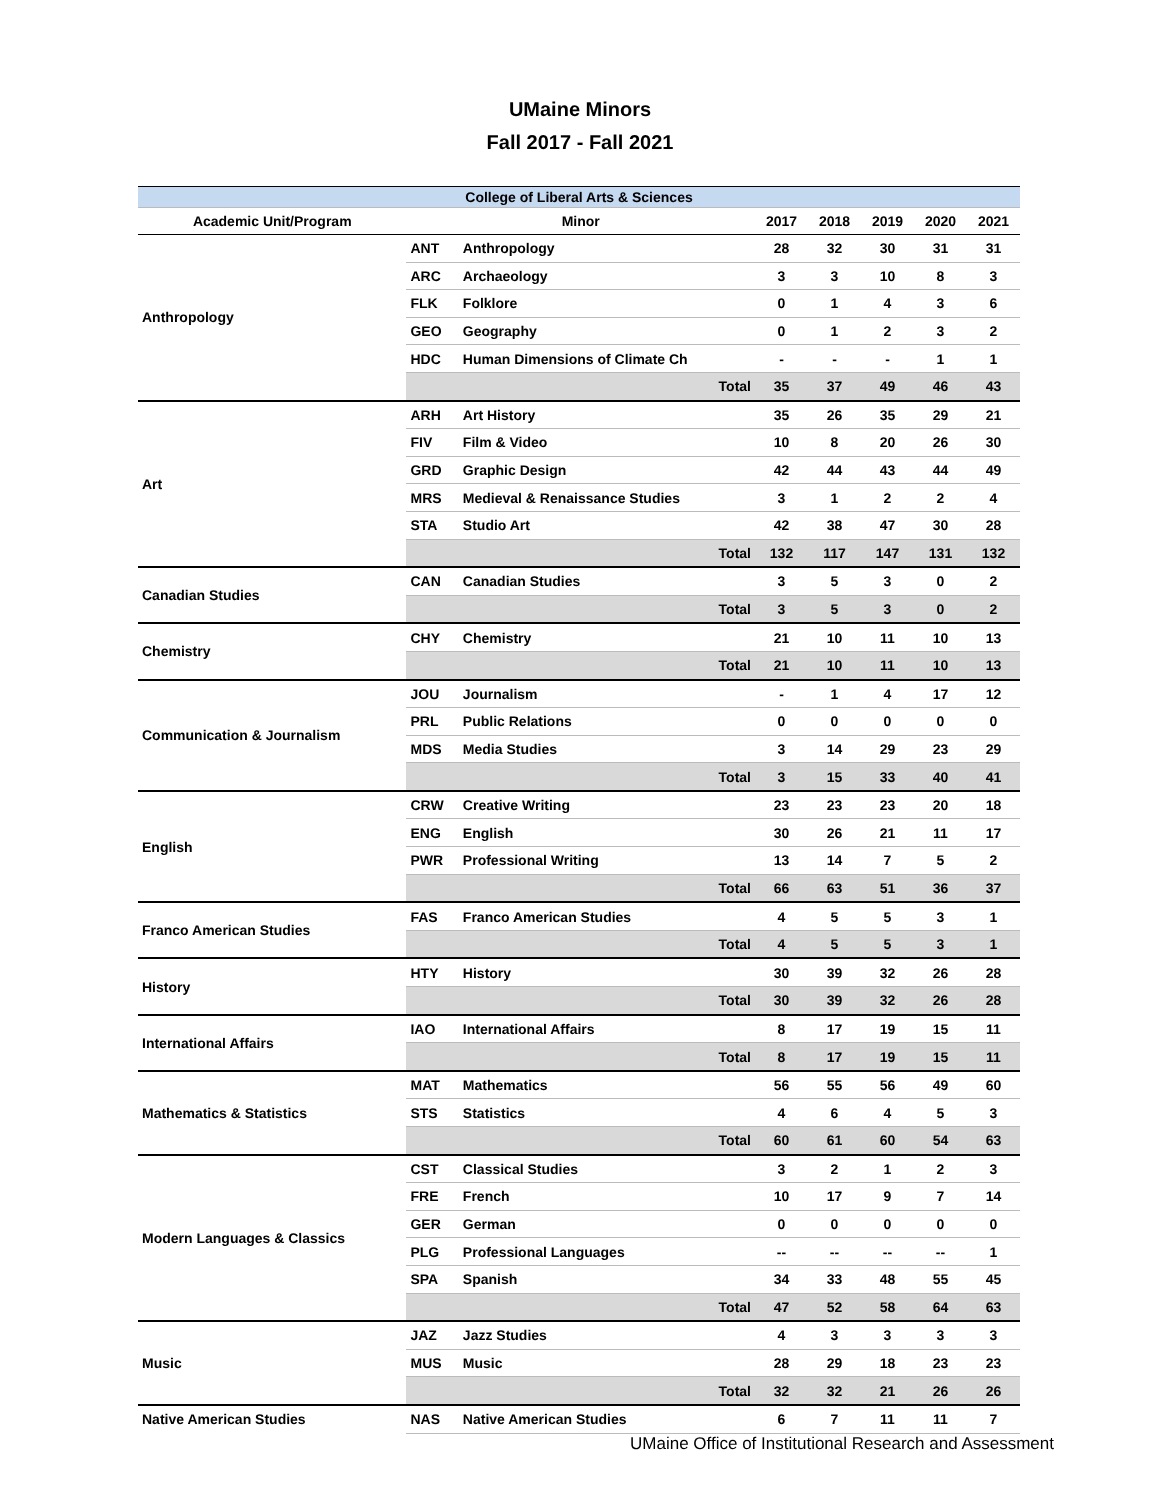UMaine Minors
Fall 2017 - Fall 2021
| College of Liberal Arts & Sciences | | | | | | | |
| --- | --- | --- | --- | --- | --- | --- | --- |
| Academic Unit/Program | Minor | | 2017 | 2018 | 2019 | 2020 | 2021 |
| Anthropology | ANT | Anthropology | 28 | 32 | 30 | 31 | 31 |
| | ARC | Archaeology | 3 | 3 | 10 | 8 | 3 |
| | FLK | Folklore | 0 | 1 | 4 | 3 | 6 |
| | GEO | Geography | 0 | 1 | 2 | 3 | 2 |
| | HDC | Human Dimensions of Climate Ch | - | - | - | 1 | 1 |
| | | Total | 35 | 37 | 49 | 46 | 43 |
| Art | ARH | Art History | 35 | 26 | 35 | 29 | 21 |
| | FIV | Film & Video | 10 | 8 | 20 | 26 | 30 |
| | GRD | Graphic Design | 42 | 44 | 43 | 44 | 49 |
| | MRS | Medieval & Renaissance Studies | 3 | 1 | 2 | 2 | 4 |
| | STA | Studio Art | 42 | 38 | 47 | 30 | 28 |
| | | Total | 132 | 117 | 147 | 131 | 132 |
| Canadian Studies | CAN | Canadian Studies | 3 | 5 | 3 | 0 | 2 |
| | | Total | 3 | 5 | 3 | 0 | 2 |
| Chemistry | CHY | Chemistry | 21 | 10 | 11 | 10 | 13 |
| | | Total | 21 | 10 | 11 | 10 | 13 |
| Communication & Journalism | JOU | Journalism | - | 1 | 4 | 17 | 12 |
| | PRL | Public Relations | 0 | 0 | 0 | 0 | 0 |
| | MDS | Media Studies | 3 | 14 | 29 | 23 | 29 |
| | | Total | 3 | 15 | 33 | 40 | 41 |
| English | CRW | Creative Writing | 23 | 23 | 23 | 20 | 18 |
| | ENG | English | 30 | 26 | 21 | 11 | 17 |
| | PWR | Professional Writing | 13 | 14 | 7 | 5 | 2 |
| | | Total | 66 | 63 | 51 | 36 | 37 |
| Franco American Studies | FAS | Franco American Studies | 4 | 5 | 5 | 3 | 1 |
| | | Total | 4 | 5 | 5 | 3 | 1 |
| History | HTY | History | 30 | 39 | 32 | 26 | 28 |
| | | Total | 30 | 39 | 32 | 26 | 28 |
| International Affairs | IAO | International Affairs | 8 | 17 | 19 | 15 | 11 |
| | | Total | 8 | 17 | 19 | 15 | 11 |
| Mathematics & Statistics | MAT | Mathematics | 56 | 55 | 56 | 49 | 60 |
| | STS | Statistics | 4 | 6 | 4 | 5 | 3 |
| | | Total | 60 | 61 | 60 | 54 | 63 |
| Modern Languages & Classics | CST | Classical Studies | 3 | 2 | 1 | 2 | 3 |
| | FRE | French | 10 | 17 | 9 | 7 | 14 |
| | GER | German | 0 | 0 | 0 | 0 | 0 |
| | PLG | Professional Languages | -- | -- | -- | -- | 1 |
| | SPA | Spanish | 34 | 33 | 48 | 55 | 45 |
| | | Total | 47 | 52 | 58 | 64 | 63 |
| Music | JAZ | Jazz Studies | 4 | 3 | 3 | 3 | 3 |
| | MUS | Music | 28 | 29 | 18 | 23 | 23 |
| | | Total | 32 | 32 | 21 | 26 | 26 |
| Native American Studies | NAS | Native American Studies | 6 | 7 | 11 | 11 | 7 |
UMaine Office of Institutional Research and Assessment